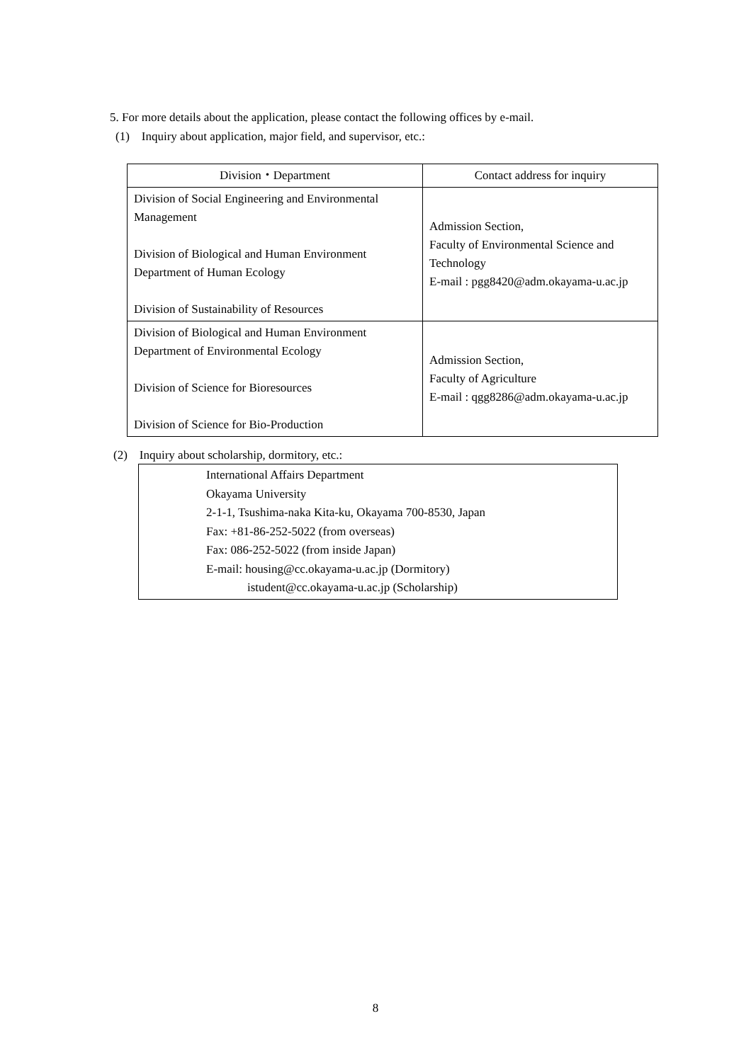5. For more details about the application, please contact the following offices by e-mail.
(1) Inquiry about application, major field, and supervisor, etc.:
| Division・Department | Contact address for inquiry |
| --- | --- |
| Division of Social Engineering and Environmental Management Division of Biological and Human Environment Department of Human Ecology Division of Sustainability of Resources | Admission Section, Faculty of Environmental Science and Technology E-mail : pgg8420@adm.okayama-u.ac.jp |
| Division of Biological and Human Environment Department of Environmental Ecology Division of Science for Bioresources Division of Science for Bio-Production | Admission Section, Faculty of Agriculture E-mail : qgg8286@adm.okayama-u.ac.jp |
(2) Inquiry about scholarship, dormitory, etc.:
International Affairs Department
Okayama University
2-1-1, Tsushima-naka Kita-ku, Okayama 700-8530, Japan
Fax: +81-86-252-5022 (from overseas)
Fax: 086-252-5022 (from inside Japan)
E-mail: housing@cc.okayama-u.ac.jp (Dormitory)
istudent@cc.okayama-u.ac.jp (Scholarship)
8